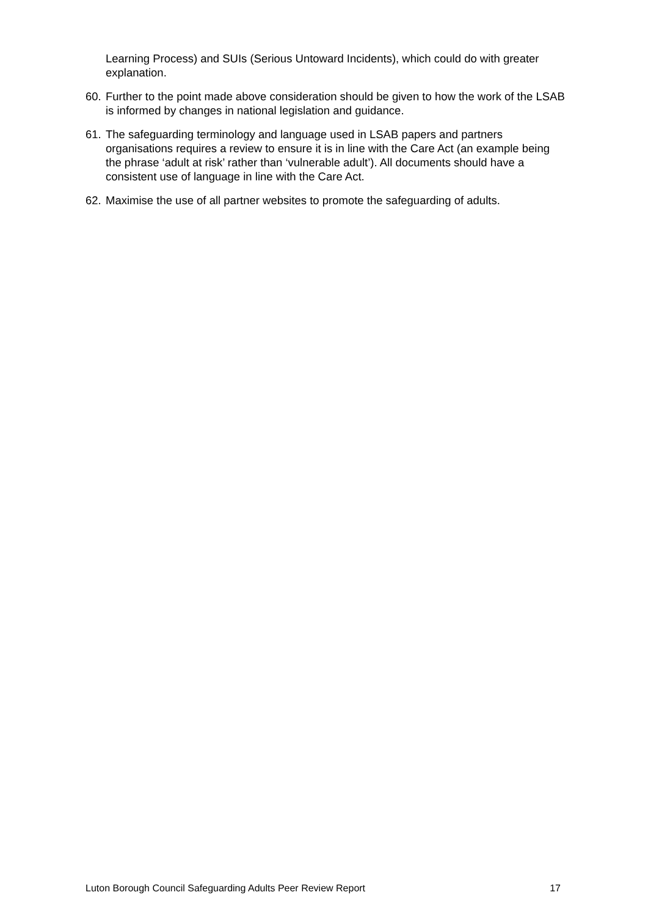Learning Process) and SUIs (Serious Untoward Incidents), which could do with greater explanation.
60.
Further to the point made above consideration should be given to how the work of the LSAB is informed by changes in national legislation and guidance.
61.
The safeguarding terminology and language used in LSAB papers and partners organisations requires a review to ensure it is in line with the Care Act (an example being the phrase ‘adult at risk’ rather than ‘vulnerable adult’). All documents should have a consistent use of language in line with the Care Act.
62.
Maximise the use of all partner websites to promote the safeguarding of adults.
Luton Borough Council Safeguarding Adults Peer Review Report 17